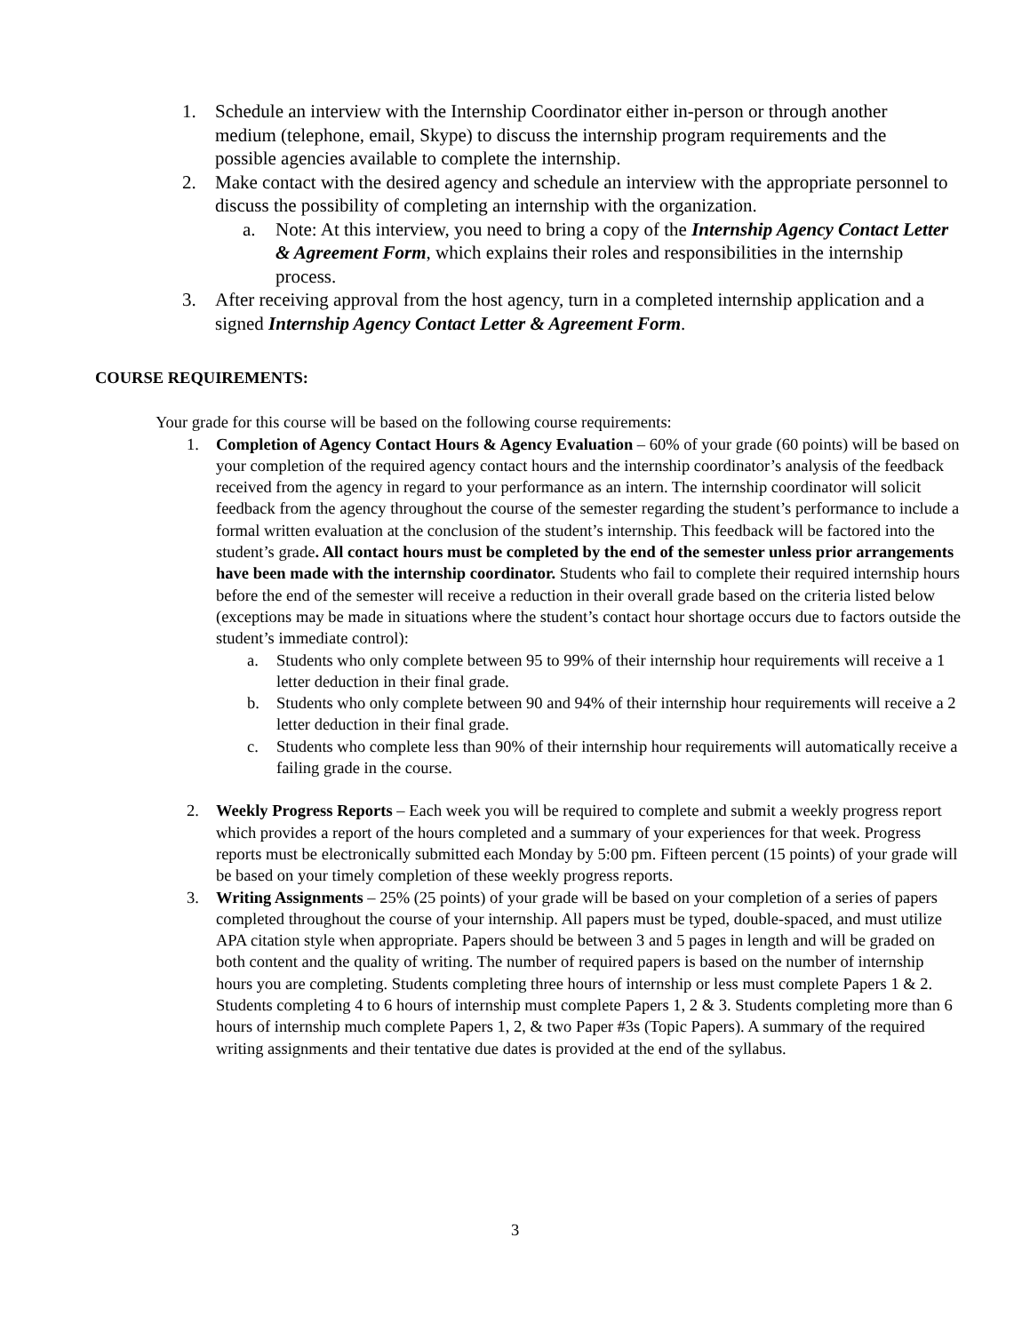1. Schedule an interview with the Internship Coordinator either in-person or through another medium (telephone, email, Skype) to discuss the internship program requirements and the possible agencies available to complete the internship.
2. Make contact with the desired agency and schedule an interview with the appropriate personnel to discuss the possibility of completing an internship with the organization.
a. Note: At this interview, you need to bring a copy of the Internship Agency Contact Letter & Agreement Form, which explains their roles and responsibilities in the internship process.
3. After receiving approval from the host agency, turn in a completed internship application and a signed Internship Agency Contact Letter & Agreement Form.
COURSE REQUIREMENTS:
Your grade for this course will be based on the following course requirements:
1. Completion of Agency Contact Hours & Agency Evaluation – 60% of your grade (60 points) will be based on your completion of the required agency contact hours and the internship coordinator’s analysis of the feedback received from the agency in regard to your performance as an intern. The internship coordinator will solicit feedback from the agency throughout the course of the semester regarding the student’s performance to include a formal written evaluation at the conclusion of the student’s internship. This feedback will be factored into the student’s grade. All contact hours must be completed by the end of the semester unless prior arrangements have been made with the internship coordinator. Students who fail to complete their required internship hours before the end of the semester will receive a reduction in their overall grade based on the criteria listed below (exceptions may be made in situations where the student’s contact hour shortage occurs due to factors outside the student’s immediate control):
a. Students who only complete between 95 to 99% of their internship hour requirements will receive a 1 letter deduction in their final grade.
b. Students who only complete between 90 and 94% of their internship hour requirements will receive a 2 letter deduction in their final grade.
c. Students who complete less than 90% of their internship hour requirements will automatically receive a failing grade in the course.
2. Weekly Progress Reports – Each week you will be required to complete and submit a weekly progress report which provides a report of the hours completed and a summary of your experiences for that week. Progress reports must be electronically submitted each Monday by 5:00 pm. Fifteen percent (15 points) of your grade will be based on your timely completion of these weekly progress reports.
3. Writing Assignments – 25% (25 points) of your grade will be based on your completion of a series of papers completed throughout the course of your internship. All papers must be typed, double-spaced, and must utilize APA citation style when appropriate. Papers should be between 3 and 5 pages in length and will be graded on both content and the quality of writing. The number of required papers is based on the number of internship hours you are completing. Students completing three hours of internship or less must complete Papers 1 & 2. Students completing 4 to 6 hours of internship must complete Papers 1, 2 & 3. Students completing more than 6 hours of internship much complete Papers 1, 2, & two Paper #3s (Topic Papers). A summary of the required writing assignments and their tentative due dates is provided at the end of the syllabus.
3